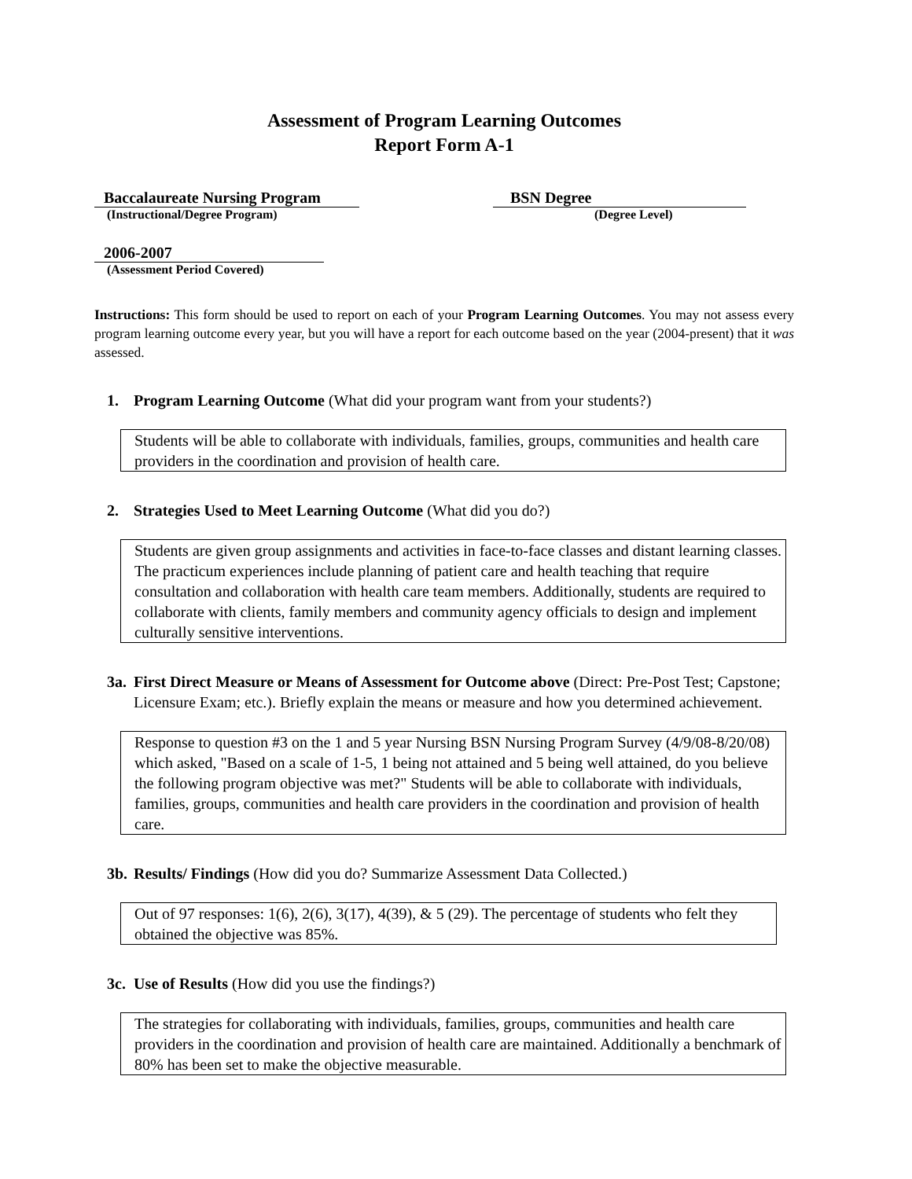Assessment of Program Learning Outcomes
Report Form A-1
Baccalaureate Nursing Program
BSN Degree
(Instructional/Degree Program) (Degree Level)
2006-2007
(Assessment Period Covered)
Instructions: This form should be used to report on each of your Program Learning Outcomes. You may not assess every program learning outcome every year, but you will have a report for each outcome based on the year (2004-present) that it was assessed.
1. Program Learning Outcome (What did your program want from your students?)
Students will be able to collaborate with individuals, families, groups, communities and health care providers in the coordination and provision of health care.
2. Strategies Used to Meet Learning Outcome (What did you do?)
Students are given group assignments and activities in face-to-face classes and distant learning classes. The practicum experiences include planning of patient care and health teaching that require consultation and collaboration with health care team members. Additionally, students are required to collaborate with clients, family members and community agency officials to design and implement culturally sensitive interventions.
3a. First Direct Measure or Means of Assessment for Outcome above (Direct: Pre-Post Test; Capstone; Licensure Exam; etc.). Briefly explain the means or measure and how you determined achievement.
Response to question #3 on the 1 and 5 year Nursing BSN Nursing Program Survey (4/9/08-8/20/08) which asked, "Based on a scale of 1-5, 1 being not attained and 5 being well attained, do you believe the following program objective was met?" Students will be able to collaborate with individuals, families, groups, communities and health care providers in the coordination and provision of health care.
3b. Results/ Findings (How did you do? Summarize Assessment Data Collected.)
Out of 97 responses: 1(6), 2(6), 3(17), 4(39), & 5 (29). The percentage of students who felt they obtained the objective was 85%.
3c. Use of Results (How did you use the findings?)
The strategies for collaborating with individuals, families, groups, communities and health care providers in the coordination and provision of health care are maintained. Additionally a benchmark of 80% has been set to make the objective measurable.